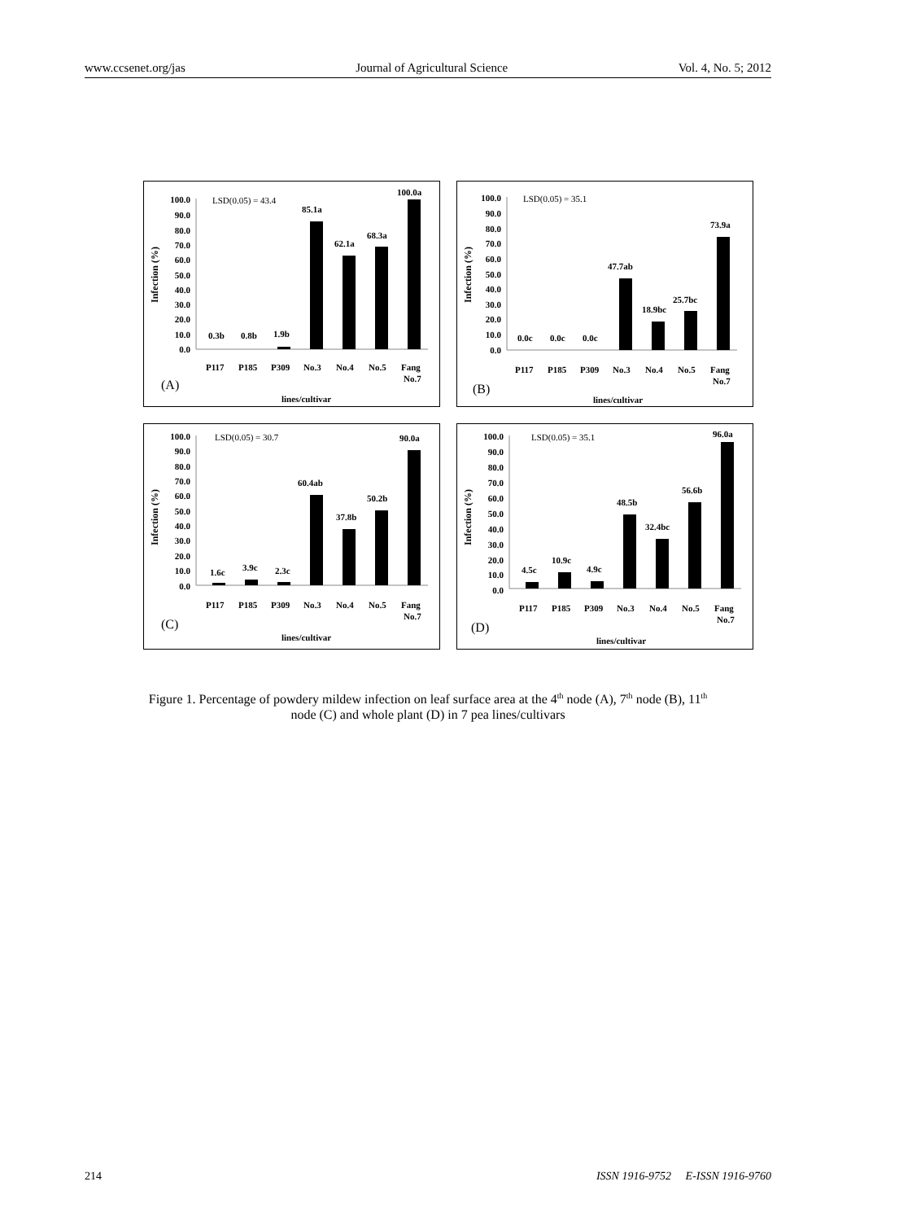www.ccsenet.org/jas Journal of Agricultural Science Vol. 4, No. 5; 2012
Infection (%)
100.0
90.0
80.0
70.0
60.0
50.0
40.0
30.0
20.0
10.0
0.0
LSD(0.05) = 43.4
0.3b
0.8b
1.9b
85.1a
62.1a
68.3a
100.0a
P117
P185
P309
No.3
No.4
No.5
Fang
No.7
(A)
lines/cultivar
Infection (%)
100.0
90.0
80.0
70.0
60.0
50.0
40.0
30.0
20.0
10.0
0.0
LSD(0.05) = 35.1
0.0c
0.0c
0.0c
47.7ab
18.9bc
25.7bc
73.9a
P117
P185
P309
No.3
No.4
No.5
Fang
No.7
(B)
lines/cultivar
Infection (%)
100.0
90.0
80.0
70.0
60.0
50.0
40.0
30.0
20.0
10.0
0.0
LSD(0.05) = 30.7
1.6c
3.9c
2.3c
60.4ab
37.8b
50.2b
90.0a
P117
P185
P309
No.3
No.4
No.5
Fang
No.7
(C)
lines/cultivar
Infection (%)
100.0
90.0
80.0
70.0
60.0
50.0
40.0
30.0
20.0
10.0
0.0
LSD(0.05) = 35.1
4.5c
10.9c
4.9c
48.5b
32.4bc
56.6b
96.0a
P117
P185
P309
No.3
No.4
No.5
Fang
No.7
(D)
lines/cultivar
Figure 1. Percentage of powdery mildew infection on leaf surface area at the 4<sup>th</sup> node (A), 7<sup>th</sup> node (B), 11<sup>th</sup>
node (C) and whole plant (D) in 7 pea lines/cultivars
214 ISSN 1916-9752 E-ISSN 1916-9760